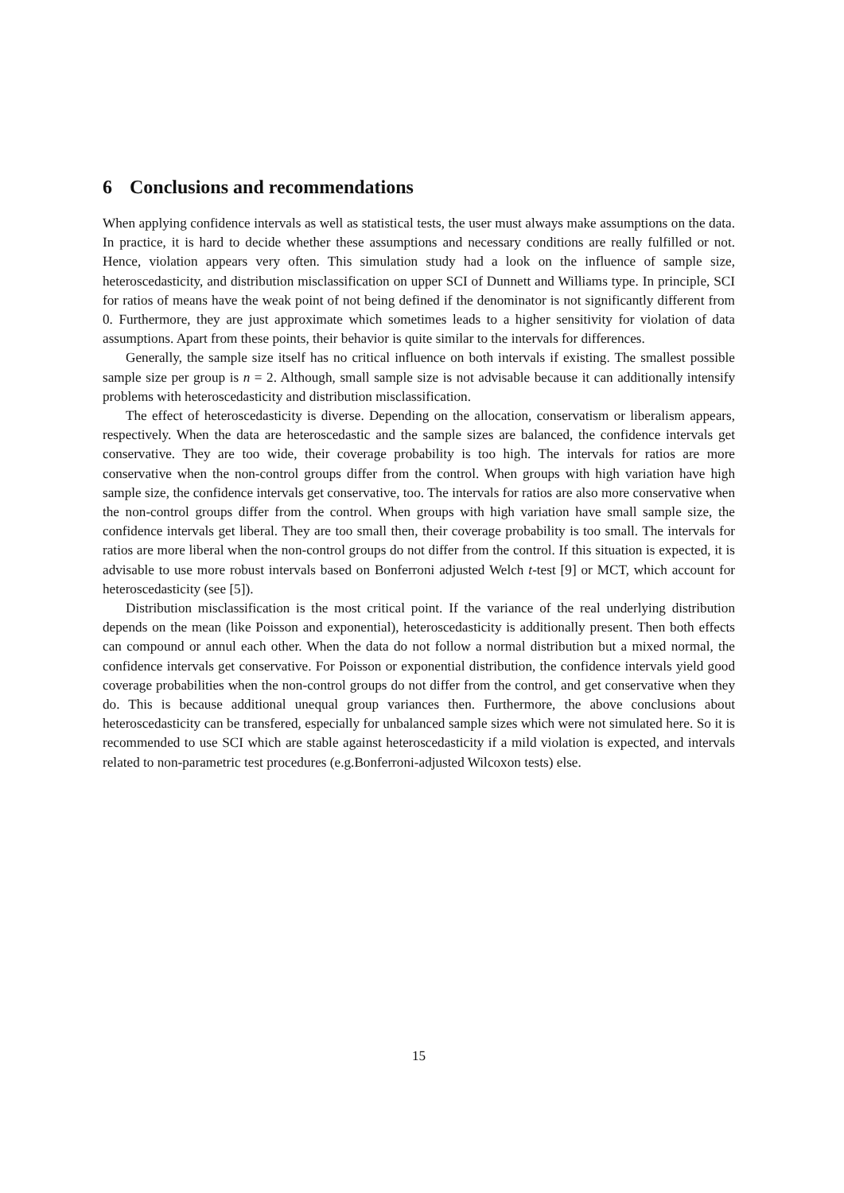6 Conclusions and recommendations
When applying confidence intervals as well as statistical tests, the user must always make assumptions on the data. In practice, it is hard to decide whether these assumptions and necessary conditions are really fulfilled or not. Hence, violation appears very often. This simulation study had a look on the influence of sample size, heteroscedasticity, and distribution misclassification on upper SCI of Dunnett and Williams type. In principle, SCI for ratios of means have the weak point of not being defined if the denominator is not significantly different from 0. Furthermore, they are just approximate which sometimes leads to a higher sensitivity for violation of data assumptions. Apart from these points, their behavior is quite similar to the intervals for differences.
Generally, the sample size itself has no critical influence on both intervals if existing. The smallest possible sample size per group is n = 2. Although, small sample size is not advisable because it can additionally intensify problems with heteroscedasticity and distribution misclassification.
The effect of heteroscedasticity is diverse. Depending on the allocation, conservatism or liberalism appears, respectively. When the data are heteroscedastic and the sample sizes are balanced, the confidence intervals get conservative. They are too wide, their coverage probability is too high. The intervals for ratios are more conservative when the non-control groups differ from the control. When groups with high variation have high sample size, the confidence intervals get conservative, too. The intervals for ratios are also more conservative when the non-control groups differ from the control. When groups with high variation have small sample size, the confidence intervals get liberal. They are too small then, their coverage probability is too small. The intervals for ratios are more liberal when the non-control groups do not differ from the control. If this situation is expected, it is advisable to use more robust intervals based on Bonferroni adjusted Welch t-test [9] or MCT, which account for heteroscedasticity (see [5]).
Distribution misclassification is the most critical point. If the variance of the real underlying distribution depends on the mean (like Poisson and exponential), heteroscedasticity is additionally present. Then both effects can compound or annul each other. When the data do not follow a normal distribution but a mixed normal, the confidence intervals get conservative. For Poisson or exponential distribution, the confidence intervals yield good coverage probabilities when the non-control groups do not differ from the control, and get conservative when they do. This is because additional unequal group variances then. Furthermore, the above conclusions about heteroscedasticity can be transfered, especially for unbalanced sample sizes which were not simulated here. So it is recommended to use SCI which are stable against heteroscedasticity if a mild violation is expected, and intervals related to non-parametric test procedures (e.g.Bonferroni-adjusted Wilcoxon tests) else.
15